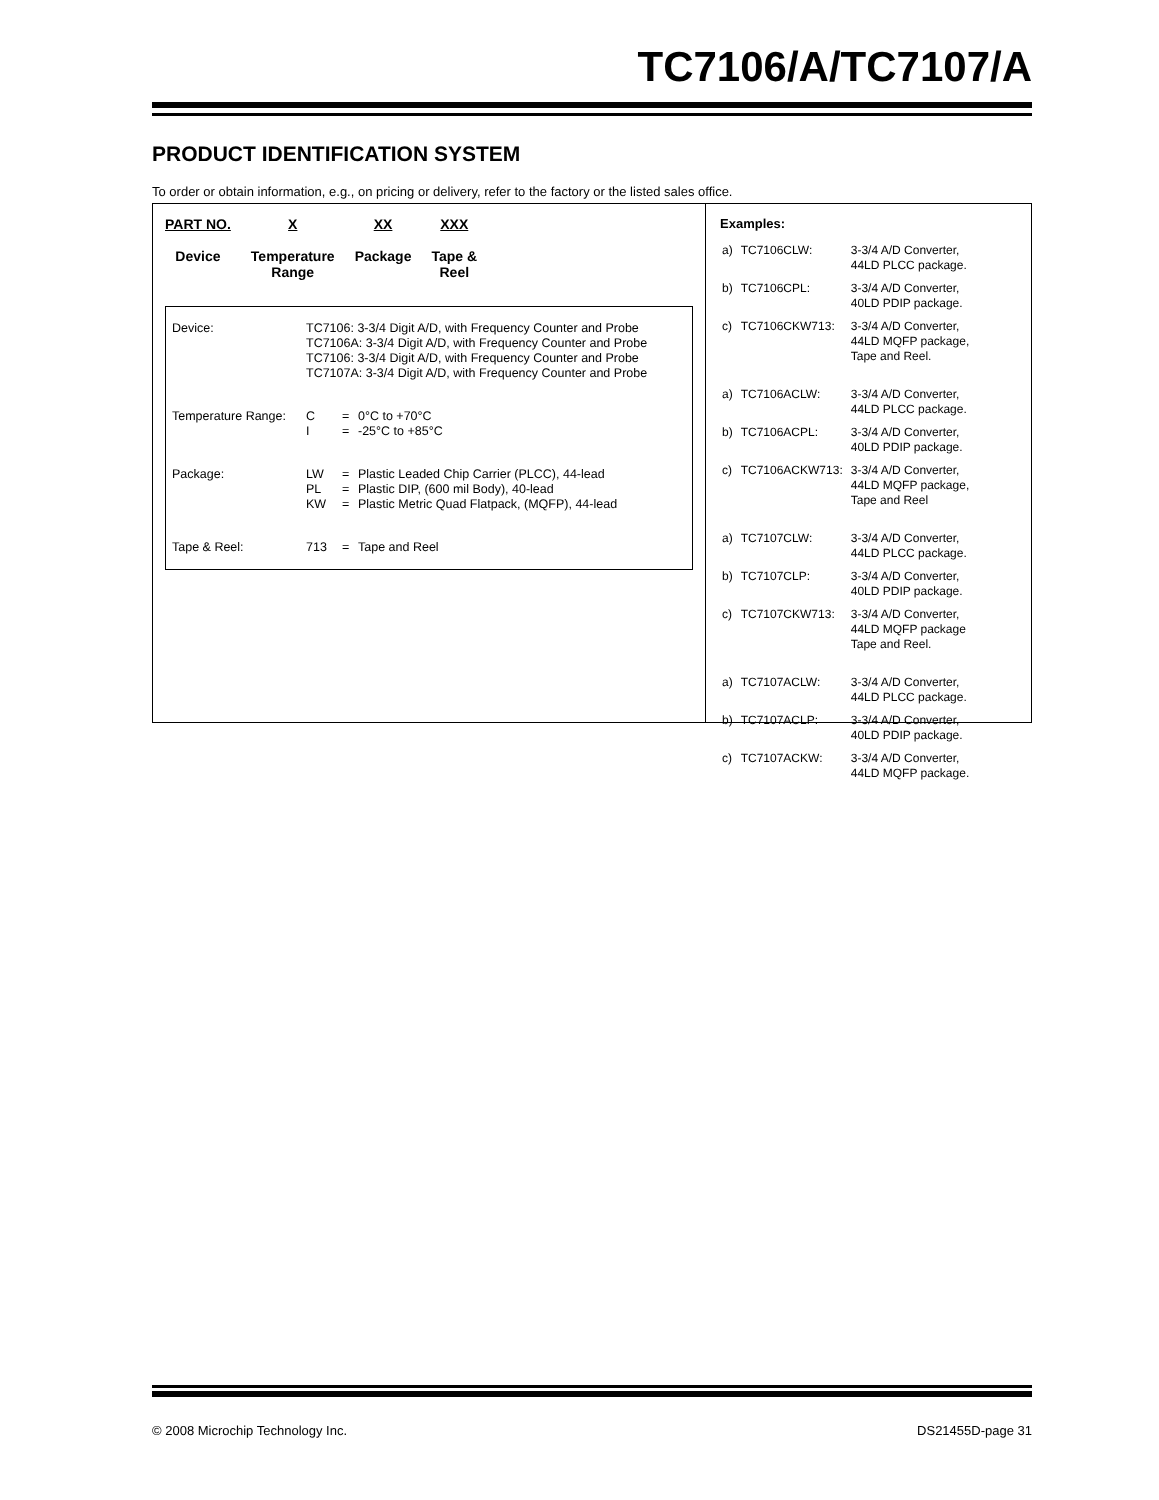TC7106/A/TC7107/A
PRODUCT IDENTIFICATION SYSTEM
To order or obtain information, e.g., on pricing or delivery, refer to the factory or the listed sales office.
PART NO.
Device
X
Temperature
Range
XX
Package
XXX
Tape &
Reel
| Device: | TC7106: 3-3/4 Digit A/D, with Frequency Counter and Probe TC7106A: 3-3/4 Digit A/D, with Frequency Counter and Probe TC7106: 3-3/4 Digit A/D, with Frequency Counter and Probe TC7107A: 3-3/4 Digit A/D, with Frequency Counter and Probe | | |
| Temperature Range: | C I | = = | 0°C to +70°C -25°C to +85°C |
| Package: | LW PL KW | = = = | Plastic Leaded Chip Carrier (PLCC), 44-lead Plastic DIP, (600 mil Body), 40-lead Plastic Metric Quad Flatpack, (MQFP), 44-lead |
| Tape & Reel: | 713 | = | Tape and Reel |
Examples:
| a) | TC7106CLW: | 3-3/4 A/D Converter, 44LD PLCC package. |
| b) | TC7106CPL: | 3-3/4 A/D Converter, 40LD PDIP package. |
| c) | TC7106CKW713: | 3-3/4 A/D Converter, 44LD MQFP package, Tape and Reel. |
| a) | TC7106ACLW: | 3-3/4 A/D Converter, 44LD PLCC package. |
| b) | TC7106ACPL: | 3-3/4 A/D Converter, 40LD PDIP package. |
| c) | TC7106ACKW713: | 3-3/4 A/D Converter, 44LD MQFP package, Tape and Reel |
| a) | TC7107CLW: | 3-3/4 A/D Converter, 44LD PLCC package. |
| b) | TC7107CLP: | 3-3/4 A/D Converter, 40LD PDIP package. |
| c) | TC7107CKW713: | 3-3/4 A/D Converter, 44LD MQFP package Tape and Reel. |
| a) | TC7107ACLW: | 3-3/4 A/D Converter, 44LD PLCC package. |
| b) | TC7107ACLP: | 3-3/4 A/D Converter, 40LD PDIP package. |
| c) | TC7107ACKW: | 3-3/4 A/D Converter, 44LD MQFP package. |
© 2008 Microchip Technology Inc. DS21455D-page 31